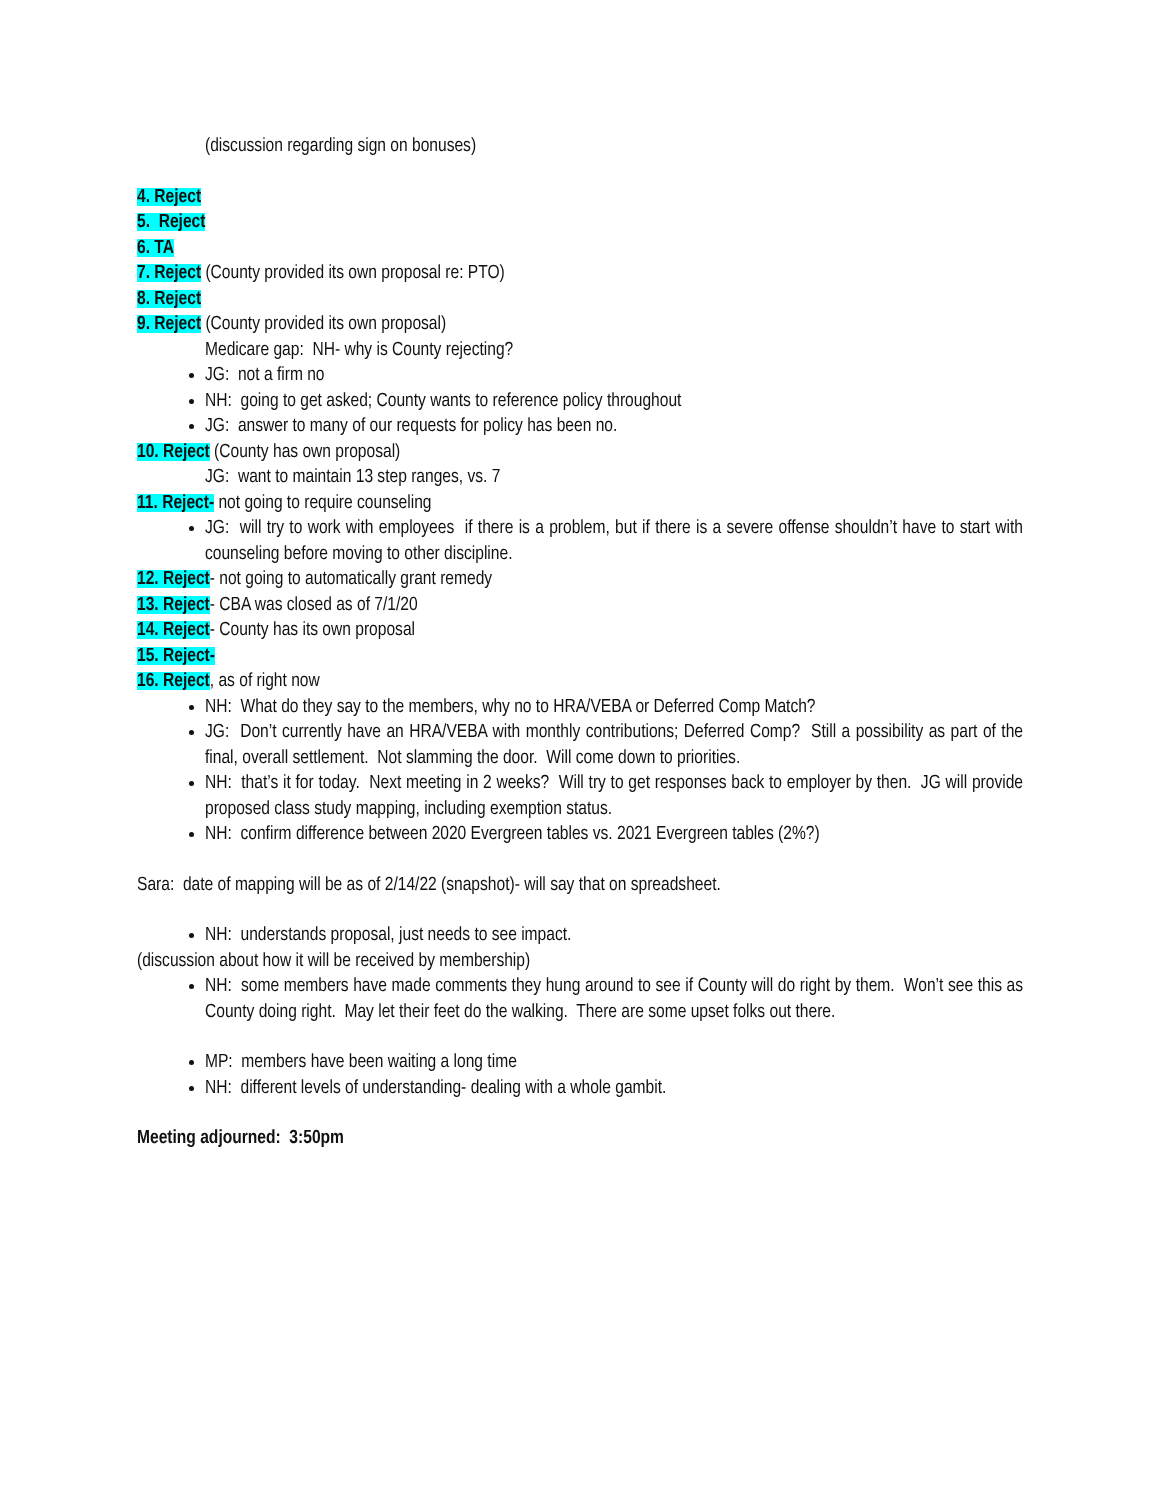(discussion regarding sign on bonuses)
4. Reject
5. Reject
6. TA
7. Reject (County provided its own proposal re: PTO)
8. Reject
9. Reject (County provided its own proposal)
Medicare gap: NH- why is County rejecting?
JG: not a firm no
NH: going to get asked; County wants to reference policy throughout
JG: answer to many of our requests for policy has been no.
10. Reject (County has own proposal)
JG: want to maintain 13 step ranges, vs. 7
11. Reject- not going to require counseling
JG: will try to work with employees if there is a problem, but if there is a severe offense shouldn’t have to start with counseling before moving to other discipline.
12. Reject- not going to automatically grant remedy
13. Reject- CBA was closed as of 7/1/20
14. Reject- County has its own proposal
15. Reject-
16. Reject, as of right now
NH: What do they say to the members, why no to HRA/VEBA or Deferred Comp Match?
JG: Don’t currently have an HRA/VEBA with monthly contributions; Deferred Comp? Still a possibility as part of the final, overall settlement. Not slamming the door. Will come down to priorities.
NH: that’s it for today. Next meeting in 2 weeks? Will try to get responses back to employer by then. JG will provide proposed class study mapping, including exemption status.
NH: confirm difference between 2020 Evergreen tables vs. 2021 Evergreen tables (2%?)
Sara: date of mapping will be as of 2/14/22 (snapshot)- will say that on spreadsheet.
NH: understands proposal, just needs to see impact.
(discussion about how it will be received by membership)
NH: some members have made comments they hung around to see if County will do right by them. Won’t see this as County doing right. May let their feet do the walking. There are some upset folks out there.
MP: members have been waiting a long time
NH: different levels of understanding- dealing with a whole gambit.
Meeting adjourned: 3:50pm